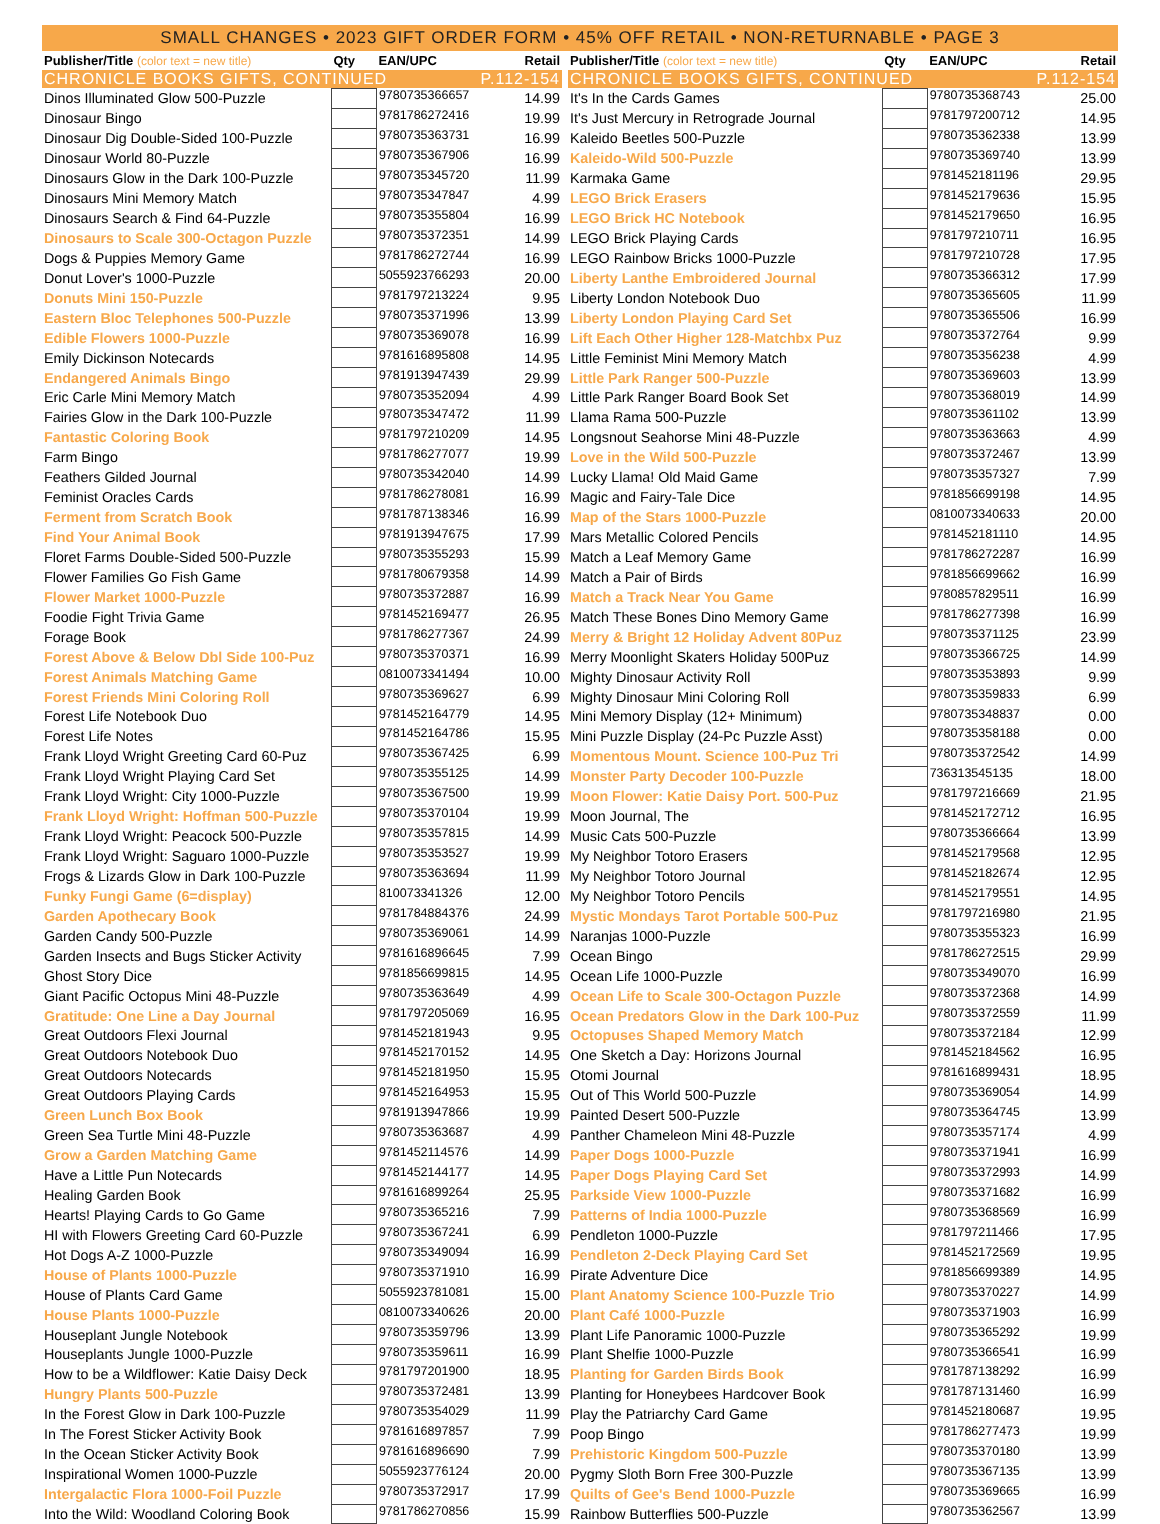SMALL CHANGES • 2023 GIFT ORDER FORM • 45% OFF RETAIL • NON-RETURNABLE • PAGE 3
| Publisher/Title (color text = new title) | Qty | EAN/UPC | Retail |
| --- | --- | --- | --- |
| CHRONICLE BOOKS GIFTS, CONTINUED | | | P.112-154 |
| Dinos Illuminated Glow 500-Puzzle | | 9780735366657 | 14.99 |
| Dinosaur Bingo | | 9781786272416 | 19.99 |
| Dinosaur Dig Double-Sided 100-Puzzle | | 9780735363731 | 16.99 |
| Dinosaur World 80-Puzzle | | 9780735367906 | 16.99 |
| Dinosaurs Glow in the Dark 100-Puzzle | | 9780735345720 | 11.99 |
| Dinosaurs Mini Memory Match | | 9780735347847 | 4.99 |
| Dinosaurs Search & Find 64-Puzzle | | 9780735355804 | 16.99 |
| Dinosaurs to Scale 300-Octagon Puzzle | | 9780735372351 | 14.99 |
| Dogs & Puppies Memory Game | | 9781786272744 | 16.99 |
| Donut Lover's 1000-Puzzle | | 5055923766293 | 20.00 |
| Donuts Mini 150-Puzzle | | 9781797213224 | 9.95 |
| Eastern Bloc Telephones 500-Puzzle | | 9780735371996 | 13.99 |
| Edible Flowers 1000-Puzzle | | 9780735369078 | 16.99 |
| Emily Dickinson Notecards | | 9781616895808 | 14.95 |
| Endangered Animals Bingo | | 9781913947439 | 29.99 |
| Eric Carle Mini Memory Match | | 9780735352094 | 4.99 |
| Fairies Glow in the Dark 100-Puzzle | | 9780735347472 | 11.99 |
| Fantastic Coloring Book | | 9781797210209 | 14.95 |
| Farm Bingo | | 9781786277077 | 19.99 |
| Feathers Gilded Journal | | 9780735342040 | 14.99 |
| Feminist Oracles Cards | | 9781786278081 | 16.99 |
| Ferment from Scratch Book | | 9781787138346 | 16.99 |
| Find Your Animal Book | | 9781913947675 | 17.99 |
| Floret Farms Double-Sided 500-Puzzle | | 9780735355293 | 15.99 |
| Flower Families Go Fish Game | | 9781780679358 | 14.99 |
| Flower Market 1000-Puzzle | | 9780735372887 | 16.99 |
| Foodie Fight Trivia Game | | 9781452169477 | 26.95 |
| Forage Book | | 9781786277367 | 24.99 |
| Forest Above & Below Dbl Side 100-Puz | | 9780735370371 | 16.99 |
| Forest Animals Matching Game | | 0810073341494 | 10.00 |
| Forest Friends Mini Coloring Roll | | 9780735369627 | 6.99 |
| Forest Life Notebook Duo | | 9781452164779 | 14.95 |
| Forest Life Notes | | 9781452164786 | 15.95 |
| Frank Lloyd Wright Greeting Card 60-Puz | | 9780735367425 | 6.99 |
| Frank Lloyd Wright Playing Card Set | | 9780735355125 | 14.99 |
| Frank Lloyd Wright: City 1000-Puzzle | | 9780735367500 | 19.99 |
| Frank Lloyd Wright: Hoffman 500-Puzzle | | 9780735370104 | 19.99 |
| Frank Lloyd Wright: Peacock 500-Puzzle | | 9780735357815 | 14.99 |
| Frank Lloyd Wright: Saguaro 1000-Puzzle | | 9780735353527 | 19.99 |
| Frogs & Lizards Glow in Dark 100-Puzzle | | 9780735363694 | 11.99 |
| Funky Fungi Game (6=display) | | 810073341326 | 12.00 |
| Garden Apothecary Book | | 9781784884376 | 24.99 |
| Garden Candy 500-Puzzle | | 9780735369061 | 14.99 |
| Garden Insects and Bugs Sticker Activity | | 9781616896645 | 7.99 |
| Ghost Story Dice | | 9781856699815 | 14.95 |
| Giant Pacific Octopus Mini 48-Puzzle | | 9780735363649 | 4.99 |
| Gratitude: One Line a Day Journal | | 9781797205069 | 16.95 |
| Great Outdoors Flexi Journal | | 9781452181943 | 9.95 |
| Great Outdoors Notebook Duo | | 9781452170152 | 14.95 |
| Great Outdoors Notecards | | 9781452181950 | 15.95 |
| Great Outdoors Playing Cards | | 9781452164953 | 15.95 |
| Green Lunch Box Book | | 9781913947866 | 19.99 |
| Green Sea Turtle Mini 48-Puzzle | | 9780735363687 | 4.99 |
| Grow a Garden Matching Game | | 9781452114576 | 14.99 |
| Have a Little Pun Notecards | | 9781452144177 | 14.95 |
| Healing Garden Book | | 9781616899264 | 25.95 |
| Hearts! Playing Cards to Go Game | | 9780735365216 | 7.99 |
| HI with Flowers Greeting Card 60-Puzzle | | 9780735367241 | 6.99 |
| Hot Dogs A-Z 1000-Puzzle | | 9780735349094 | 16.99 |
| House of Plants 1000-Puzzle | | 9780735371910 | 16.99 |
| House of Plants Card Game | | 5055923781081 | 15.00 |
| House Plants 1000-Puzzle | | 0810073340626 | 20.00 |
| Houseplant Jungle Notebook | | 9780735359796 | 13.99 |
| Houseplants Jungle 1000-Puzzle | | 9780735359611 | 16.99 |
| How to be a Wildflower: Katie Daisy Deck | | 9781797201900 | 18.95 |
| Hungry Plants 500-Puzzle | | 9780735372481 | 13.99 |
| In the Forest Glow in Dark 100-Puzzle | | 9780735354029 | 11.99 |
| In The Forest Sticker Activity Book | | 9781616897857 | 7.99 |
| In the Ocean Sticker Activity Book | | 9781616896690 | 7.99 |
| Inspirational Women 1000-Puzzle | | 5055923776124 | 20.00 |
| Intergalactic Flora 1000-Foil Puzzle | | 9780735372917 | 17.99 |
| Into the Wild: Woodland Coloring Book | | 9781786270856 | 15.99 |
| Publisher/Title (color text = new title) | Qty | EAN/UPC | Retail |
| --- | --- | --- | --- |
| CHRONICLE BOOKS GIFTS, CONTINUED | | | P.112-154 |
| It's In the Cards Games | | 9780735368743 | 25.00 |
| It's Just Mercury in Retrograde Journal | | 9781797200712 | 14.95 |
| Kaleido Beetles 500-Puzzle | | 9780735362338 | 13.99 |
| Kaleido-Wild 500-Puzzle | | 9780735369740 | 13.99 |
| Karmaka Game | | 9781452181196 | 29.95 |
| LEGO Brick Erasers | | 9781452179636 | 15.95 |
| LEGO Brick HC Notebook | | 9781452179650 | 16.95 |
| LEGO Brick Playing Cards | | 9781797210711 | 16.95 |
| LEGO Rainbow Bricks 1000-Puzzle | | 9781797210728 | 17.95 |
| Liberty Lanthe Embroidered Journal | | 9780735366312 | 17.99 |
| Liberty London Notebook Duo | | 9780735365605 | 11.99 |
| Liberty London Playing Card Set | | 9780735365506 | 16.99 |
| Lift Each Other Higher 128-Matchbx Puz | | 9780735372764 | 9.99 |
| Little Feminist Mini Memory Match | | 9780735356238 | 4.99 |
| Little Park Ranger 500-Puzzle | | 9780735369603 | 13.99 |
| Little Park Ranger Board Book Set | | 9780735368019 | 14.99 |
| Llama Rama 500-Puzzle | | 9780735361102 | 13.99 |
| Longsnout Seahorse Mini 48-Puzzle | | 9780735363663 | 4.99 |
| Love in the Wild 500-Puzzle | | 9780735372467 | 13.99 |
| Lucky Llama! Old Maid Game | | 9780735357327 | 7.99 |
| Magic and Fairy-Tale Dice | | 9781856699198 | 14.95 |
| Map of the Stars 1000-Puzzle | | 0810073340633 | 20.00 |
| Mars Metallic Colored Pencils | | 9781452181110 | 14.95 |
| Match a Leaf Memory Game | | 9781786272287 | 16.99 |
| Match a Pair of Birds | | 9781856699662 | 16.99 |
| Match a Track Near You Game | | 9780857829511 | 16.99 |
| Match These Bones Dino Memory Game | | 9781786277398 | 16.99 |
| Merry & Bright 12 Holiday Advent 80Puz | | 9780735371125 | 23.99 |
| Merry Moonlight Skaters Holiday 500Puz | | 9780735366725 | 14.99 |
| Mighty Dinosaur Activity Roll | | 9780735353893 | 9.99 |
| Mighty Dinosaur Mini Coloring Roll | | 9780735359833 | 6.99 |
| Mini Memory Display (12+ Minimum) | | 9780735348837 | 0.00 |
| Mini Puzzle Display (24-Pc Puzzle Asst) | | 9780735358188 | 0.00 |
| Momentous Mount. Science 100-Puz Tri | | 9780735372542 | 14.99 |
| Monster Party Decoder 100-Puzzle | | 736313545135 | 18.00 |
| Moon Flower: Katie Daisy Port. 500-Puz | | 9781797216669 | 21.95 |
| Moon Journal, The | | 9781452172712 | 16.95 |
| Music Cats 500-Puzzle | | 9780735366664 | 13.99 |
| My Neighbor Totoro Erasers | | 9781452179568 | 12.95 |
| My Neighbor Totoro Journal | | 9781452182674 | 12.95 |
| My Neighbor Totoro Pencils | | 9781452179551 | 14.95 |
| Mystic Mondays Tarot Portable 500-Puz | | 9781797216980 | 21.95 |
| Naranjas 1000-Puzzle | | 9780735355323 | 16.99 |
| Ocean Bingo | | 9781786272515 | 29.99 |
| Ocean Life 1000-Puzzle | | 9780735349070 | 16.99 |
| Ocean Life to Scale 300-Octagon Puzzle | | 9780735372368 | 14.99 |
| Ocean Predators Glow in the Dark 100-Puz | | 9780735372559 | 11.99 |
| Octopuses Shaped Memory Match | | 9780735372184 | 12.99 |
| One Sketch a Day: Horizons Journal | | 9781452184562 | 16.95 |
| Otomi Journal | | 9781616899431 | 18.95 |
| Out of This World 500-Puzzle | | 9780735369054 | 14.99 |
| Painted Desert 500-Puzzle | | 9780735364745 | 13.99 |
| Panther Chameleon Mini 48-Puzzle | | 9780735357174 | 4.99 |
| Paper Dogs 1000-Puzzle | | 9780735371941 | 16.99 |
| Paper Dogs Playing Card Set | | 9780735372993 | 14.99 |
| Parkside View 1000-Puzzle | | 9780735371682 | 16.99 |
| Patterns of India 1000-Puzzle | | 9780735368569 | 16.99 |
| Pendleton 1000-Puzzle | | 9781797211466 | 17.95 |
| Pendleton 2-Deck Playing Card Set | | 9781452172569 | 19.95 |
| Pirate Adventure Dice | | 9781856699389 | 14.95 |
| Plant Anatomy Science 100-Puzzle Trio | | 9780735370227 | 14.99 |
| Plant Café 1000-Puzzle | | 9780735371903 | 16.99 |
| Plant Life Panoramic 1000-Puzzle | | 9780735365292 | 19.99 |
| Plant Shelfie 1000-Puzzle | | 9780735366541 | 16.99 |
| Planting for Garden Birds Book | | 9781787138292 | 16.99 |
| Planting for Honeybees Hardcover Book | | 9781787131460 | 16.99 |
| Play the Patriarchy Card Game | | 9781452180687 | 19.95 |
| Poop Bingo | | 9781786277473 | 19.99 |
| Prehistoric Kingdom 500-Puzzle | | 9780735370180 | 13.99 |
| Pygmy Sloth Born Free 300-Puzzle | | 9780735367135 | 13.99 |
| Quilts of Gee's Bend 1000-Puzzle | | 9780735369665 | 16.99 |
| Rainbow Butterflies 500-Puzzle | | 9780735362567 | 13.99 |